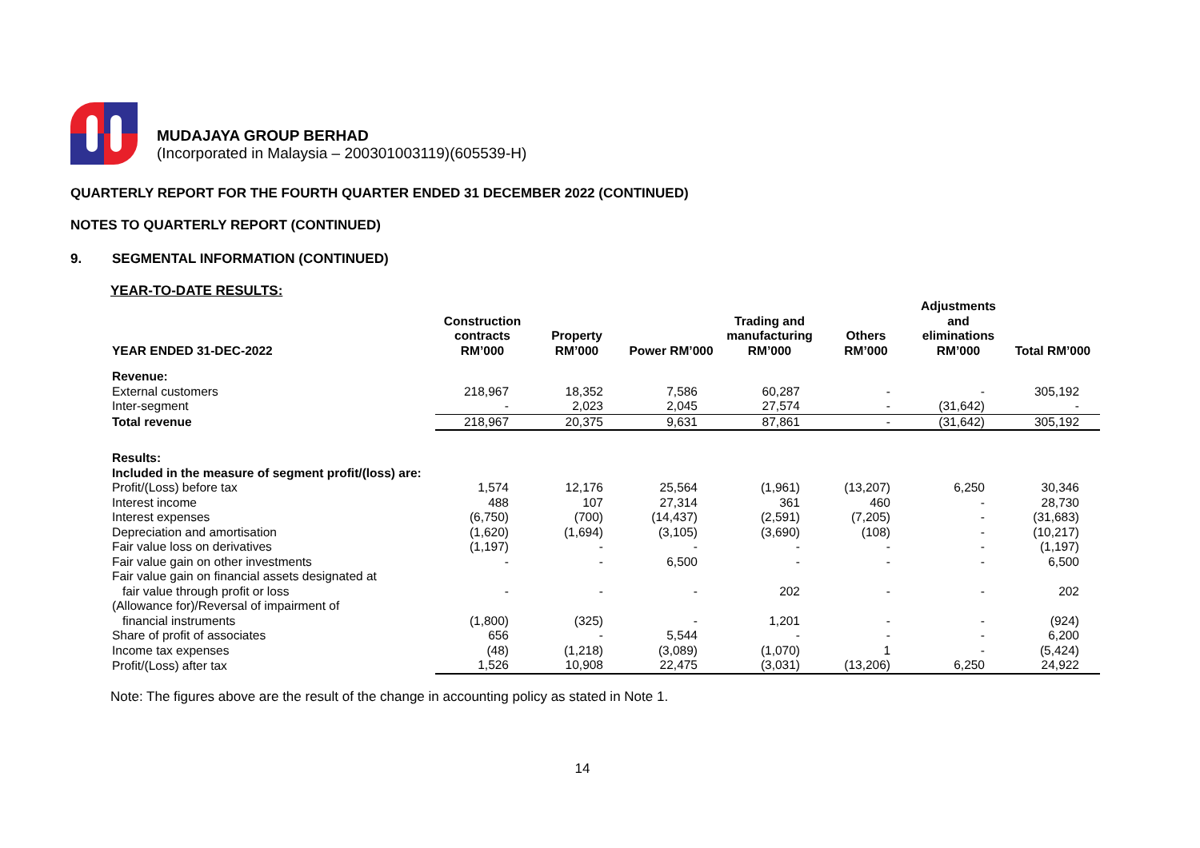MUDAJAYA GROUP BERHAD
(Incorporated in Malaysia – 200301003119)(605539-H)
QUARTERLY REPORT FOR THE FOURTH QUARTER ENDED 31 DECEMBER 2022 (CONTINUED)
NOTES TO QUARTERLY REPORT (CONTINUED)
9. SEGMENTAL INFORMATION (CONTINUED)
YEAR-TO-DATE RESULTS:
| YEAR ENDED 31-DEC-2022 | Construction contracts RM’000 | Property RM’000 | Power RM’000 | Trading and manufacturing RM’000 | Others RM’000 | Adjustments and eliminations RM’000 | Total RM’000 |
| --- | --- | --- | --- | --- | --- | --- | --- |
| Revenue: | | | | | | | |
| External customers | 218,967 | 18,352 | 7,586 | 60,287 | - | - | 305,192 |
| Inter-segment | - | 2,023 | 2,045 | 27,574 | - | (31,642) | - |
| Total revenue | 218,967 | 20,375 | 9,631 | 87,861 | - | (31,642) | 305,192 |
| Results: | | | | | | | |
| Included in the measure of segment profit/(loss) are: | | | | | | | |
| Profit/(Loss) before tax | 1,574 | 12,176 | 25,564 | (1,961) | (13,207) | 6,250 | 30,346 |
| Interest income | 488 | 107 | 27,314 | 361 | 460 | - | 28,730 |
| Interest expenses | (6,750) | (700) | (14,437) | (2,591) | (7,205) | - | (31,683) |
| Depreciation and amortisation | (1,620) | (1,694) | (3,105) | (3,690) | (108) | - | (10,217) |
| Fair value loss on derivatives | (1,197) | - | - | - | - | - | (1,197) |
| Fair value gain on other investments | - | - | 6,500 | - | - | - | 6,500 |
| Fair value gain on financial assets designated at fair value through profit or loss | - | - | - | 202 | - | - | 202 |
| (Allowance for)/Reversal of impairment of financial instruments | (1,800) | (325) | - | 1,201 | - | - | (924) |
| Share of profit of associates | 656 | - | 5,544 | - | - | - | 6,200 |
| Income tax expenses | (48) | (1,218) | (3,089) | (1,070) | 1 | - | (5,424) |
| Profit/(Loss) after tax | 1,526 | 10,908 | 22,475 | (3,031) | (13,206) | 6,250 | 24,922 |
Note: The figures above are the result of the change in accounting policy as stated in Note 1.
14